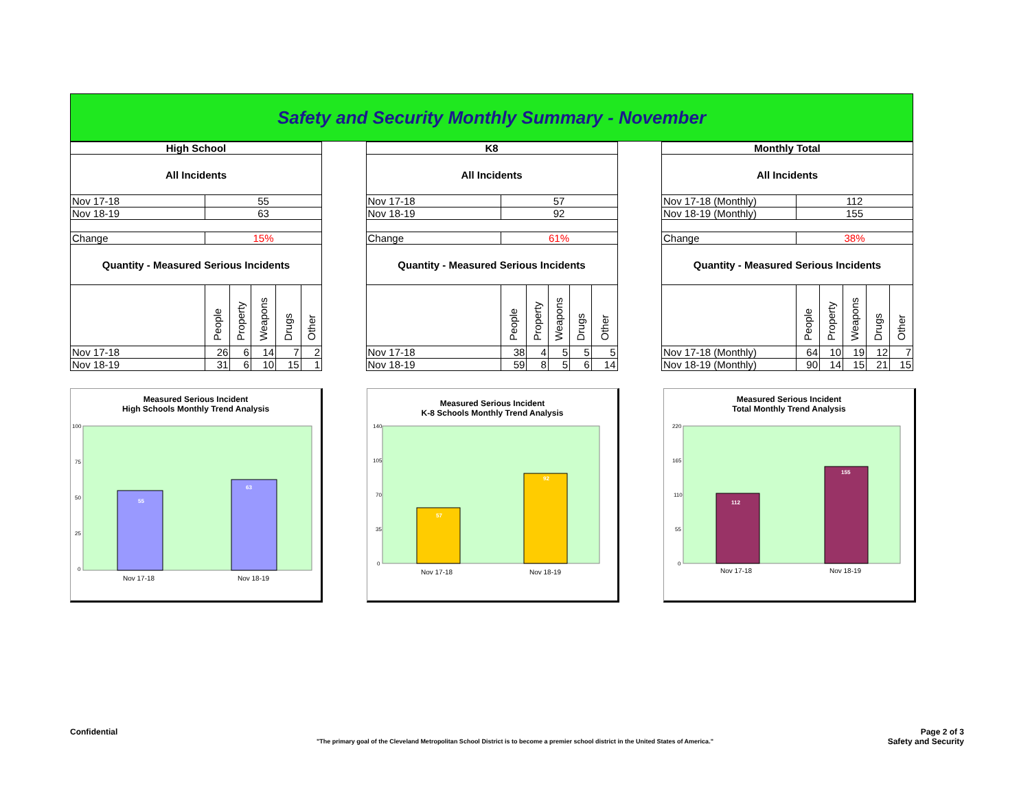Safety and Security Monthly Summary - November
| High School | | | | | |
| All Incidents | | | | | |
| Nov 17-18 | 55 | | | | |
| Nov 18-19 | 63 | | | | |
| Change | 15% | | | | |
| Quantity - Measured Serious Incidents | | | | | |
| | People | Property | Weapons | Drugs | Other |
| Nov 17-18 | 26 | 6 | 14 | 7 | 2 |
| Nov 18-19 | 31 | 6 | 10 | 15 | 1 |
| K8 | | | | | |
| All Incidents | | | | | |
| Nov 17-18 | 57 | | | | |
| Nov 18-19 | 92 | | | | |
| Change | 61% | | | | |
| Quantity - Measured Serious Incidents | | | | | |
| | People | Property | Weapons | Drugs | Other |
| Nov 17-18 | 38 | 4 | 5 | 5 | 5 |
| Nov 18-19 | 59 | 8 | 5 | 6 | 14 |
| Monthly Total | | | | | |
| All Incidents | | | | | |
| Nov 17-18 (Monthly) | 112 | | | | |
| Nov 18-19 (Monthly) | 155 | | | | |
| Change | 38% | | | | |
| Quantity - Measured Serious Incidents | | | | | |
| | People | Property | Weapons | Drugs | Other |
| Nov 17-18 (Monthly) | 64 | 10 | 19 | 12 | 7 |
| Nov 18-19 (Monthly) | 90 | 14 | 15 | 21 | 15 |
Measured Serious Incident
High Schools Monthly Trend Analysis
100
75
50
25
0
55
63
Nov 17-18
Nov 18-19
Measured Serious Incident
K-8 Schools Monthly Trend Analysis
140
105
70
35
0
57
92
Nov 17-18
Nov 18-19
Measured Serious Incident
Total Monthly Trend Analysis
220
165
110
55
0
112
155
Nov 17-18
Nov 18-19
Confidential Page 2 of 3
Safety and Security
"The primary goal of the Cleveland Metropolitan School District is to become a premier school district in the United States of America."